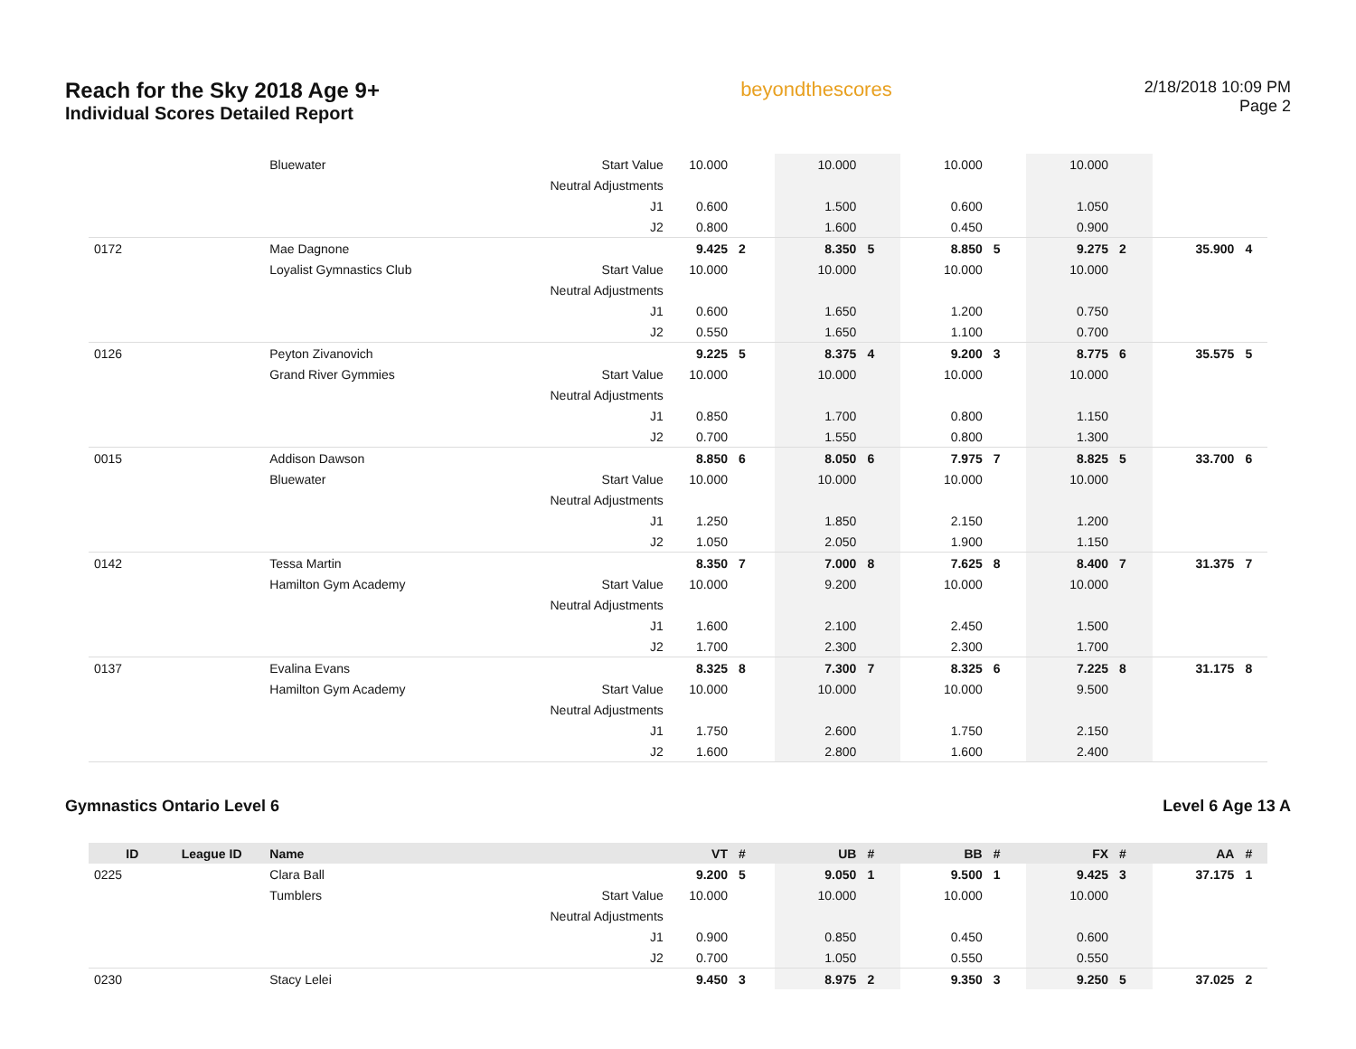Reach for the Sky 2018 Age 9+
Individual Scores Detailed Report
beyondthescores
2/18/2018 10:09 PM
Page 2
| | | Bluewater | Start Value | 10.000 | | 10.000 | | 10.000 | | 10.000 | | | |
| | | | Neutral Adjustments | | | | | | | | | | |
| | | | J1 | 0.600 | | 1.500 | | 0.600 | | 1.050 | | | |
| | | | J2 | 0.800 | | 1.600 | | 0.450 | | 0.900 | | | |
| 0172 | | Mae Dagnone | | 9.425 | 2 | 8.350 | 5 | 8.850 | 5 | 9.275 | 2 | 35.900 | 4 |
| | | Loyalist Gymnastics Club | Start Value | 10.000 | | 10.000 | | 10.000 | | 10.000 | | | |
| | | | Neutral Adjustments | | | | | | | | | | |
| | | | J1 | 0.600 | | 1.650 | | 1.200 | | 0.750 | | | |
| | | | J2 | 0.550 | | 1.650 | | 1.100 | | 0.700 | | | |
| 0126 | | Peyton Zivanovich | | 9.225 | 5 | 8.375 | 4 | 9.200 | 3 | 8.775 | 6 | 35.575 | 5 |
| | | Grand River Gymmies | Start Value | 10.000 | | 10.000 | | 10.000 | | 10.000 | | | |
| | | | Neutral Adjustments | | | | | | | | | | |
| | | | J1 | 0.850 | | 1.700 | | 0.800 | | 1.150 | | | |
| | | | J2 | 0.700 | | 1.550 | | 0.800 | | 1.300 | | | |
| 0015 | | Addison Dawson | | 8.850 | 6 | 8.050 | 6 | 7.975 | 7 | 8.825 | 5 | 33.700 | 6 |
| | | Bluewater | Start Value | 10.000 | | 10.000 | | 10.000 | | 10.000 | | | |
| | | | Neutral Adjustments | | | | | | | | | | |
| | | | J1 | 1.250 | | 1.850 | | 2.150 | | 1.200 | | | |
| | | | J2 | 1.050 | | 2.050 | | 1.900 | | 1.150 | | | |
| 0142 | | Tessa Martin | | 8.350 | 7 | 7.000 | 8 | 7.625 | 8 | 8.400 | 7 | 31.375 | 7 |
| | | Hamilton Gym Academy | Start Value | 10.000 | | 9.200 | | 10.000 | | 10.000 | | | |
| | | | Neutral Adjustments | | | | | | | | | | |
| | | | J1 | 1.600 | | 2.100 | | 2.450 | | 1.500 | | | |
| | | | J2 | 1.700 | | 2.300 | | 2.300 | | 1.700 | | | |
| 0137 | | Evalina Evans | | 8.325 | 8 | 7.300 | 7 | 8.325 | 6 | 7.225 | 8 | 31.175 | 8 |
| | | Hamilton Gym Academy | Start Value | 10.000 | | 10.000 | | 10.000 | | 9.500 | | | |
| | | | Neutral Adjustments | | | | | | | | | | |
| | | | J1 | 1.750 | | 2.600 | | 1.750 | | 2.150 | | | |
| | | | J2 | 1.600 | | 2.800 | | 1.600 | | 2.400 | | | |
Gymnastics Ontario Level 6 Level 6 Age 13 A
| ID | League ID | Name | | VT | # | UB | # | BB | # | FX | # | AA | # |
| --- | --- | --- | --- | --- | --- | --- | --- | --- | --- | --- | --- | --- | --- |
| 0225 | | Clara Ball | | 9.200 | 5 | 9.050 | 1 | 9.500 | 1 | 9.425 | 3 | 37.175 | 1 |
| | | Tumblers | Start Value | 10.000 | | 10.000 | | 10.000 | | 10.000 | | | |
| | | | Neutral Adjustments | | | | | | | | | | |
| | | | J1 | 0.900 | | 0.850 | | 0.450 | | 0.600 | | | |
| | | | J2 | 0.700 | | 1.050 | | 0.550 | | 0.550 | | | |
| 0230 | | Stacy Lelei | | 9.450 | 3 | 8.975 | 2 | 9.350 | 3 | 9.250 | 5 | 37.025 | 2 |